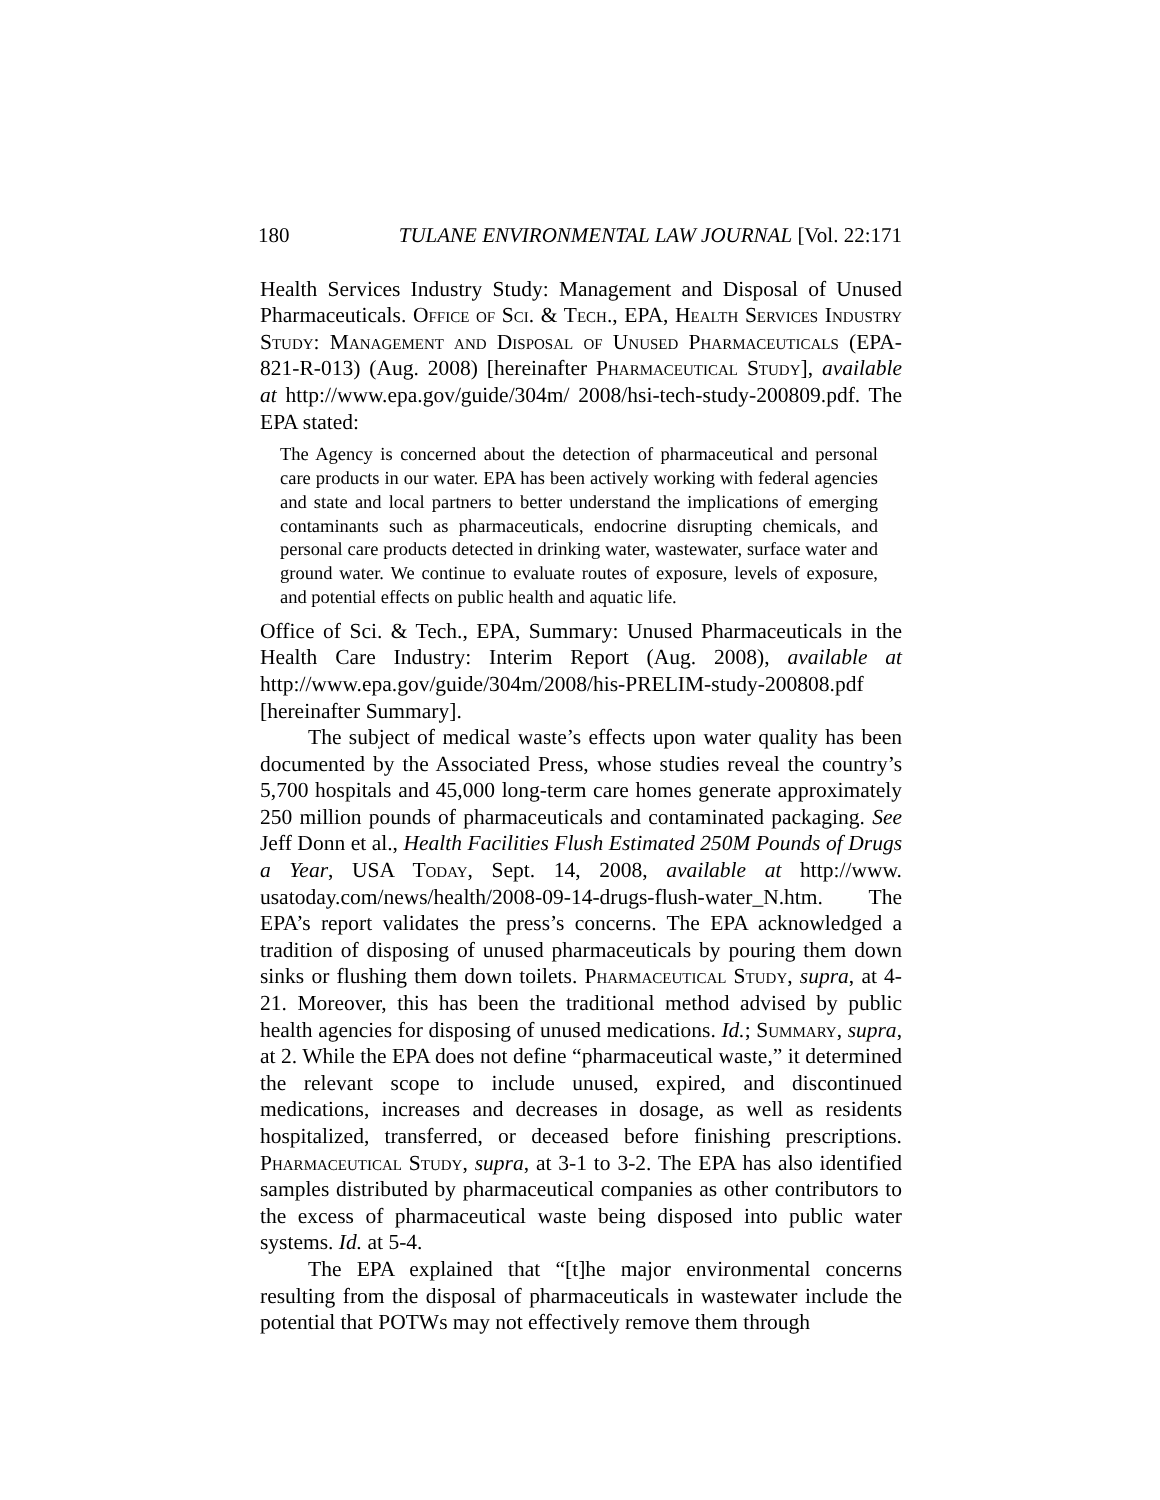180 TULANE ENVIRONMENTAL LAW JOURNAL [Vol. 22:171
Health Services Industry Study: Management and Disposal of Unused Pharmaceuticals. Office of Sci. & Tech., EPA, Health Services Industry Study: Management and Disposal of Unused Pharmaceuticals (EPA-821-R-013) (Aug. 2008) [hereinafter Pharmaceutical Study], available at http://www.epa.gov/guide/304m/ 2008/hsi-tech-study-200809.pdf. The EPA stated:
The Agency is concerned about the detection of pharmaceutical and personal care products in our water. EPA has been actively working with federal agencies and state and local partners to better understand the implications of emerging contaminants such as pharmaceuticals, endocrine disrupting chemicals, and personal care products detected in drinking water, wastewater, surface water and ground water. We continue to evaluate routes of exposure, levels of exposure, and potential effects on public health and aquatic life.
Office of Sci. & Tech., EPA, Summary: Unused Pharmaceuticals in the Health Care Industry: Interim Report (Aug. 2008), available at http://www.epa.gov/guide/304m/2008/his-PRELIM-study-200808.pdf [hereinafter Summary].
The subject of medical waste’s effects upon water quality has been documented by the Associated Press, whose studies reveal the country’s 5,700 hospitals and 45,000 long-term care homes generate approximately 250 million pounds of pharmaceuticals and contaminated packaging. See Jeff Donn et al., Health Facilities Flush Estimated 250M Pounds of Drugs a Year, USA Today, Sept. 14, 2008, available at http://www. usatoday.com/news/health/2008-09-14-drugs-flush-water_N.htm. The EPA’s report validates the press’s concerns. The EPA acknowledged a tradition of disposing of unused pharmaceuticals by pouring them down sinks or flushing them down toilets. Pharmaceutical Study, supra, at 4-21. Moreover, this has been the traditional method advised by public health agencies for disposing of unused medications. Id.; Summary, supra, at 2. While the EPA does not define “pharmaceutical waste,” it determined the relevant scope to include unused, expired, and discontinued medications, increases and decreases in dosage, as well as residents hospitalized, transferred, or deceased before finishing prescriptions. Pharmaceutical Study, supra, at 3-1 to 3-2. The EPA has also identified samples distributed by pharmaceutical companies as other contributors to the excess of pharmaceutical waste being disposed into public water systems. Id. at 5-4.
The EPA explained that “[t]he major environmental concerns resulting from the disposal of pharmaceuticals in wastewater include the potential that POTWs may not effectively remove them through